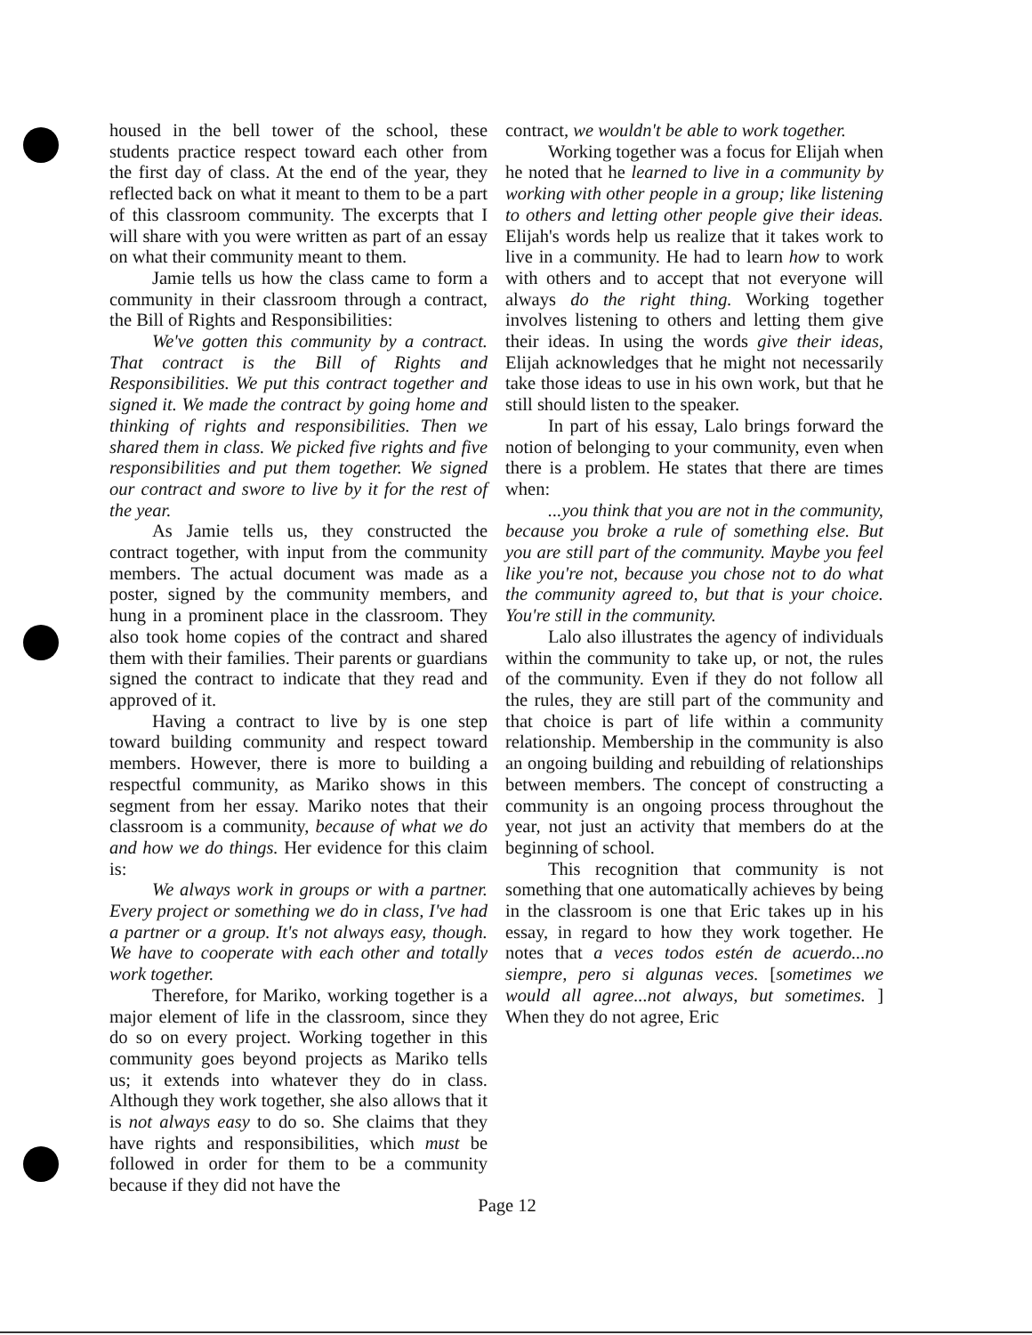housed in the bell tower of the school, these students practice respect toward each other from the first day of class. At the end of the year, they reflected back on what it meant to them to be a part of this classroom community. The excerpts that I will share with you were written as part of an essay on what their community meant to them.
Jamie tells us how the class came to form a community in their classroom through a contract, the Bill of Rights and Responsibilities:
We've gotten this community by a contract. That contract is the Bill of Rights and Responsibilities. We put this contract together and signed it. We made the contract by going home and thinking of rights and responsibilities. Then we shared them in class. We picked five rights and five responsibilities and put them together. We signed our contract and swore to live by it for the rest of the year.
As Jamie tells us, they constructed the contract together, with input from the community members. The actual document was made as a poster, signed by the community members, and hung in a prominent place in the classroom. They also took home copies of the contract and shared them with their families. Their parents or guardians signed the contract to indicate that they read and approved of it.
Having a contract to live by is one step toward building community and respect toward members. However, there is more to building a respectful community, as Mariko shows in this segment from her essay. Mariko notes that their classroom is a community, because of what we do and how we do things. Her evidence for this claim is:
We always work in groups or with a partner. Every project or something we do in class, I've had a partner or a group. It's not always easy, though. We have to cooperate with each other and totally work together.
Therefore, for Mariko, working together is a major element of life in the classroom, since they do so on every project. Working together in this community goes beyond projects as Mariko tells us; it extends into whatever they do in class. Although they work together, she also allows that it is not always easy to do so. She claims that they have rights and responsibilities, which must be followed in order for them to be a community because if they did not have the
contract, we wouldn't be able to work together.
Working together was a focus for Elijah when he noted that he learned to live in a community by working with other people in a group; like listening to others and letting other people give their ideas. Elijah's words help us realize that it takes work to live in a community. He had to learn how to work with others and to accept that not everyone will always do the right thing. Working together involves listening to others and letting them give their ideas. In using the words give their ideas, Elijah acknowledges that he might not necessarily take those ideas to use in his own work, but that he still should listen to the speaker.
In part of his essay, Lalo brings forward the notion of belonging to your community, even when there is a problem. He states that there are times when:
...you think that you are not in the community, because you broke a rule of something else. But you are still part of the community. Maybe you feel like you're not, because you chose not to do what the community agreed to, but that is your choice. You're still in the community.
Lalo also illustrates the agency of individuals within the community to take up, or not, the rules of the community. Even if they do not follow all the rules, they are still part of the community and that choice is part of life within a community relationship. Membership in the community is also an ongoing building and rebuilding of relationships between members. The concept of constructing a community is an ongoing process throughout the year, not just an activity that members do at the beginning of school.
This recognition that community is not something that one automatically achieves by being in the classroom is one that Eric takes up in his essay, in regard to how they work together. He notes that a veces todos estén de acuerdo...no siempre, pero si algunas veces. [sometimes we would all agree...not always, but sometimes. ] When they do not agree, Eric
Page 12